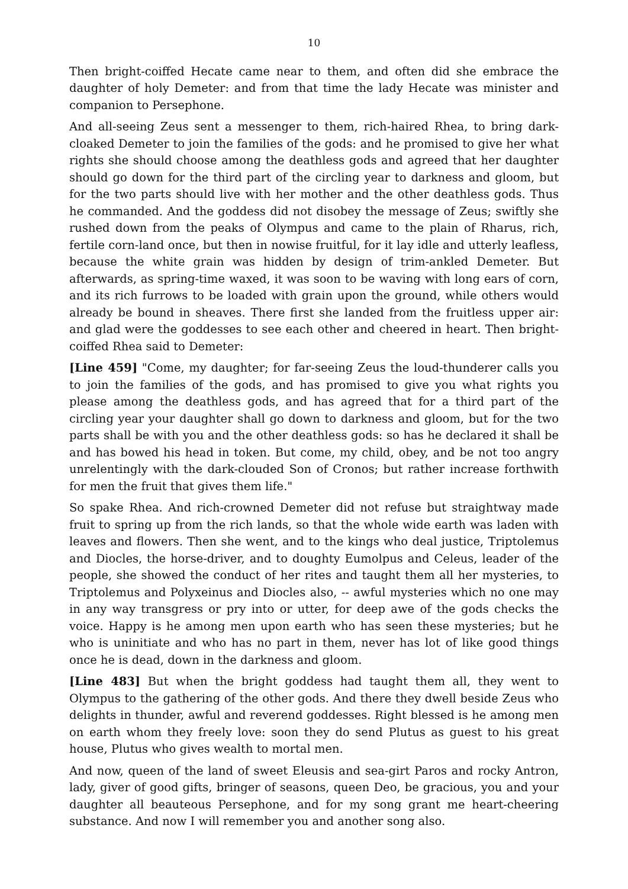10
Then bright-coiffed Hecate came near to them, and often did she embrace the daughter of holy Demeter: and from that time the lady Hecate was minister and companion to Persephone.
And all-seeing Zeus sent a messenger to them, rich-haired Rhea, to bring dark-cloaked Demeter to join the families of the gods: and he promised to give her what rights she should choose among the deathless gods and agreed that her daughter should go down for the third part of the circling year to darkness and gloom, but for the two parts should live with her mother and the other deathless gods. Thus he commanded. And the goddess did not disobey the message of Zeus; swiftly she rushed down from the peaks of Olympus and came to the plain of Rharus, rich, fertile corn-land once, but then in nowise fruitful, for it lay idle and utterly leafless, because the white grain was hidden by design of trim-ankled Demeter. But afterwards, as spring-time waxed, it was soon to be waving with long ears of corn, and its rich furrows to be loaded with grain upon the ground, while others would already be bound in sheaves. There first she landed from the fruitless upper air: and glad were the goddesses to see each other and cheered in heart. Then bright-coiffed Rhea said to Demeter:
[Line 459] "Come, my daughter; for far-seeing Zeus the loud-thunderer calls you to join the families of the gods, and has promised to give you what rights you please among the deathless gods, and has agreed that for a third part of the circling year your daughter shall go down to darkness and gloom, but for the two parts shall be with you and the other deathless gods: so has he declared it shall be and has bowed his head in token. But come, my child, obey, and be not too angry unrelentingly with the dark-clouded Son of Cronos; but rather increase forthwith for men the fruit that gives them life."
So spake Rhea. And rich-crowned Demeter did not refuse but straightway made fruit to spring up from the rich lands, so that the whole wide earth was laden with leaves and flowers. Then she went, and to the kings who deal justice, Triptolemus and Diocles, the horse-driver, and to doughty Eumolpus and Celeus, leader of the people, she showed the conduct of her rites and taught them all her mysteries, to Triptolemus and Polyxeinus and Diocles also, -- awful mysteries which no one may in any way transgress or pry into or utter, for deep awe of the gods checks the voice. Happy is he among men upon earth who has seen these mysteries; but he who is uninitiate and who has no part in them, never has lot of like good things once he is dead, down in the darkness and gloom.
[Line 483] But when the bright goddess had taught them all, they went to Olympus to the gathering of the other gods. And there they dwell beside Zeus who delights in thunder, awful and reverend goddesses. Right blessed is he among men on earth whom they freely love: soon they do send Plutus as guest to his great house, Plutus who gives wealth to mortal men.
And now, queen of the land of sweet Eleusis and sea-girt Paros and rocky Antron, lady, giver of good gifts, bringer of seasons, queen Deo, be gracious, you and your daughter all beauteous Persephone, and for my song grant me heart-cheering substance. And now I will remember you and another song also.